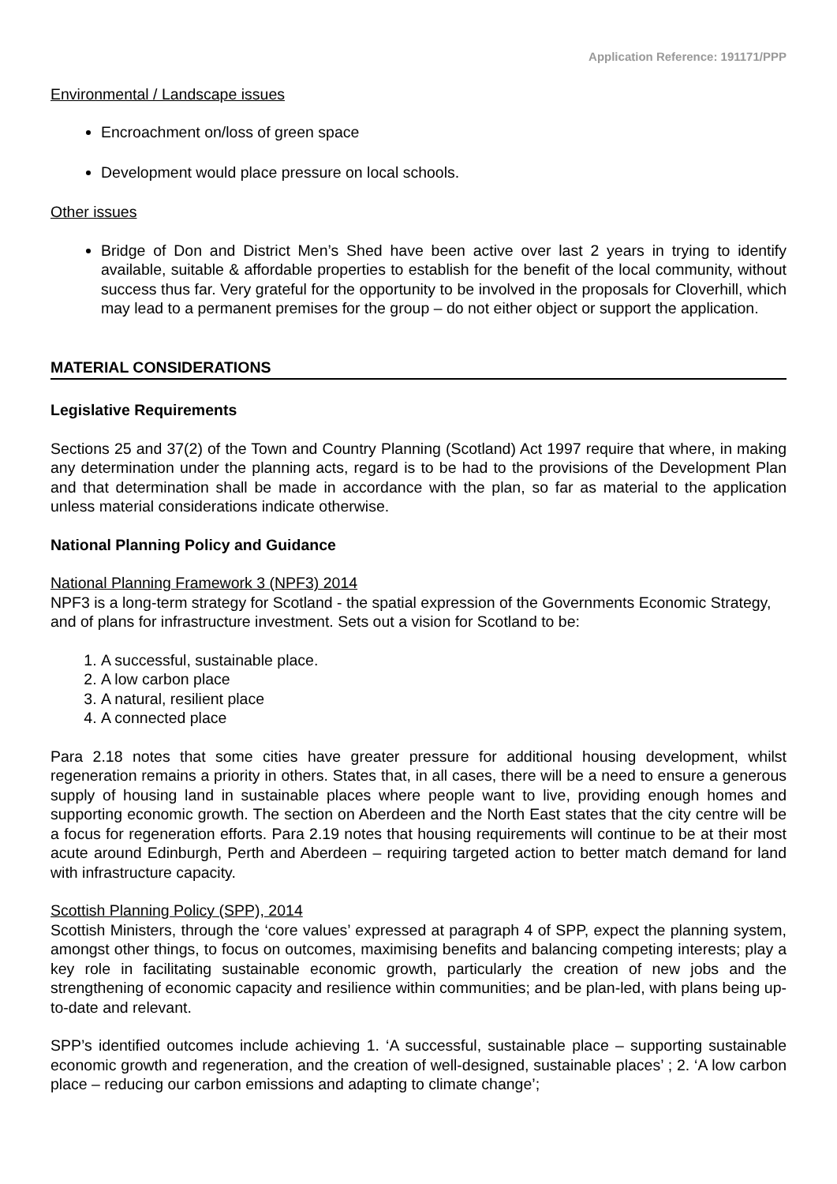Application Reference: 191171/PPP
Environmental / Landscape issues
Encroachment on/loss of green space
Development would place pressure on local schools.
Other issues
Bridge of Don and District Men’s Shed have been active over last 2 years in trying to identify available, suitable & affordable properties to establish for the benefit of the local community, without success thus far. Very grateful for the opportunity to be involved in the proposals for Cloverhill, which may lead to a permanent premises for the group – do not either object or support the application.
MATERIAL CONSIDERATIONS
Legislative Requirements
Sections 25 and 37(2) of the Town and Country Planning (Scotland) Act 1997 require that where, in making any determination under the planning acts, regard is to be had to the provisions of the Development Plan and that determination shall be made in accordance with the plan, so far as material to the application unless material considerations indicate otherwise.
National Planning Policy and Guidance
National Planning Framework 3 (NPF3) 2014
NPF3 is a long-term strategy for Scotland - the spatial expression of the Governments Economic Strategy, and of plans for infrastructure investment. Sets out a vision for Scotland to be:
1. A successful, sustainable place.
2. A low carbon place
3. A natural, resilient place
4. A connected place
Para 2.18 notes that some cities have greater pressure for additional housing development, whilst regeneration remains a priority in others. States that, in all cases, there will be a need to ensure a generous supply of housing land in sustainable places where people want to live, providing enough homes and supporting economic growth. The section on Aberdeen and the North East states that the city centre will be a focus for regeneration efforts. Para 2.19 notes that housing requirements will continue to be at their most acute around Edinburgh, Perth and Aberdeen – requiring targeted action to better match demand for land with infrastructure capacity.
Scottish Planning Policy (SPP), 2014
Scottish Ministers, through the ‘core values’ expressed at paragraph 4 of SPP, expect the planning system, amongst other things, to focus on outcomes, maximising benefits and balancing competing interests; play a key role in facilitating sustainable economic growth, particularly the creation of new jobs and the strengthening of economic capacity and resilience within communities; and be plan-led, with plans being up-to-date and relevant.
SPP’s identified outcomes include achieving 1. ‘A successful, sustainable place – supporting sustainable economic growth and regeneration, and the creation of well-designed, sustainable places’ ; 2. ‘A low carbon place – reducing our carbon emissions and adapting to climate change’;